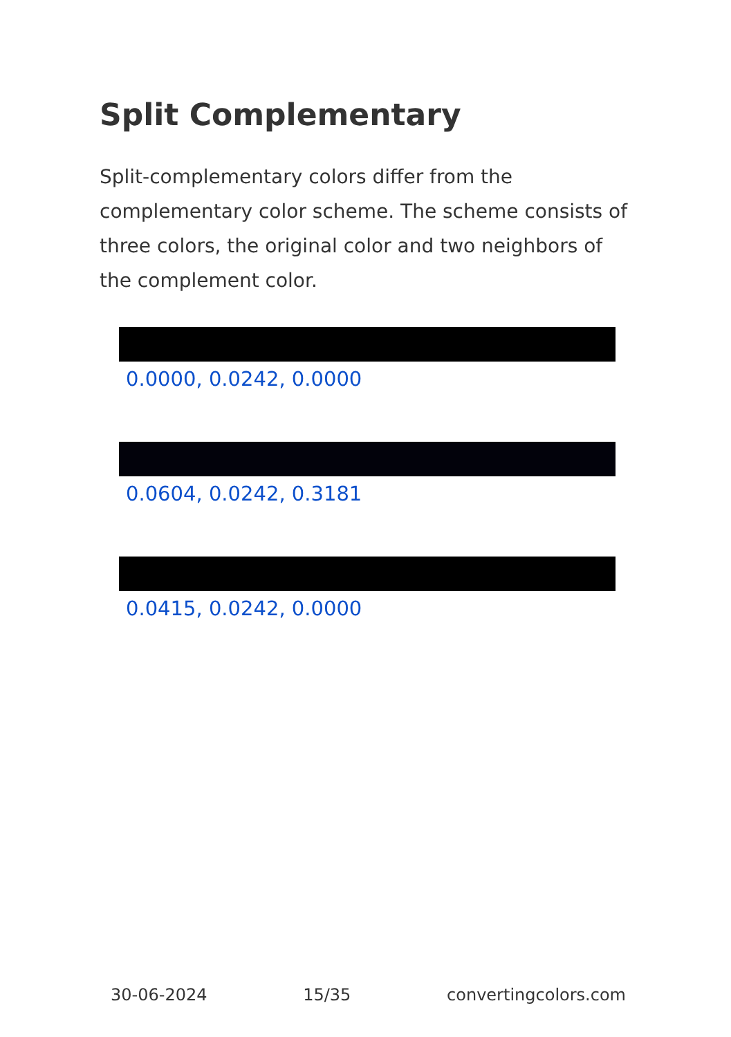Split Complementary
Split-complementary colors differ from the complementary color scheme. The scheme consists of three colors, the original color and two neighbors of the complement color.
0.0000, 0.0242, 0.0000
0.0604, 0.0242, 0.3181
0.0415, 0.0242, 0.0000
30-06-2024 15/35 convertingcolors.com